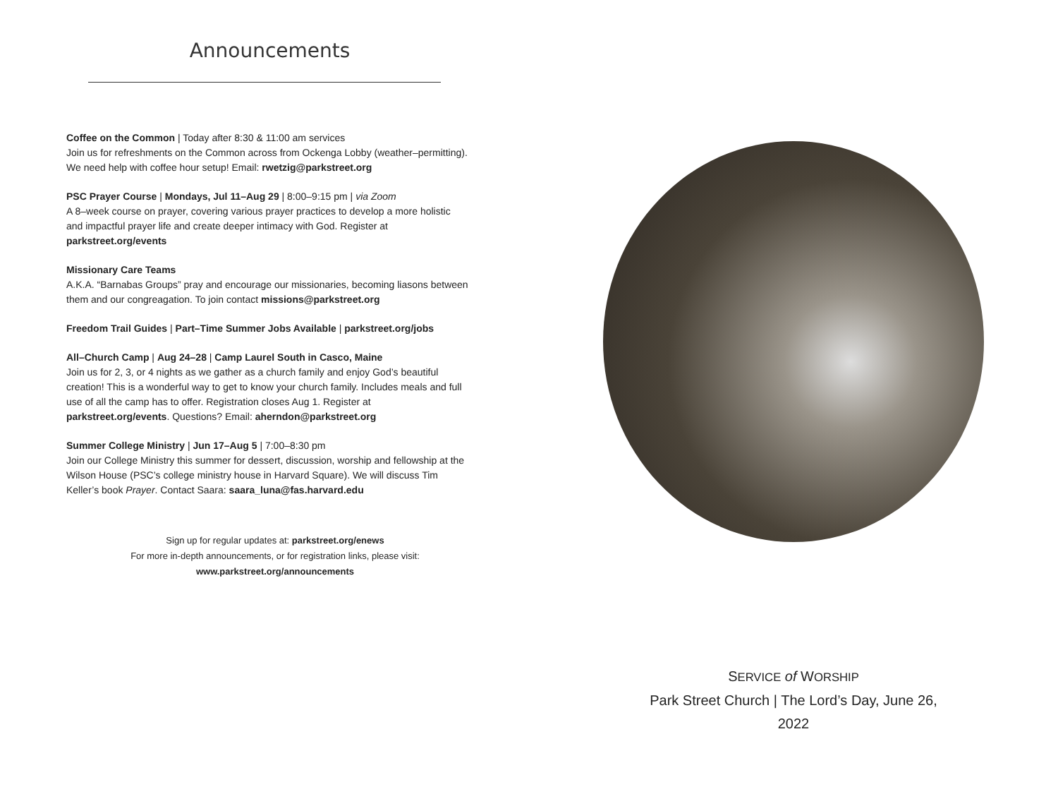Announcements
Coffee on the Common | Today after 8:30 & 11:00 am services
Join us for refreshments on the Common across from Ockenga Lobby (weather–permitting). We need help with coffee hour setup! Email: rwetzig@parkstreet.org
PSC Prayer Course | Mondays, Jul 11–Aug 29 | 8:00–9:15 pm | via Zoom
A 8–week course on prayer, covering various prayer practices to develop a more holistic and impactful prayer life and create deeper intimacy with God. Register at parkstreet.org/events
Missionary Care Teams
A.K.A. “Barnabas Groups” pray and encourage our missionaries, becoming liasons between them and our congreagation. To join contact missions@parkstreet.org
Freedom Trail Guides | Part–Time Summer Jobs Available | parkstreet.org/jobs
All–Church Camp | Aug 24–28 | Camp Laurel South in Casco, Maine
Join us for 2, 3, or 4 nights as we gather as a church family and enjoy God’s beautiful creation! This is a wonderful way to get to know your church family. Includes meals and full use of all the camp has to offer. Registration closes Aug 1. Register at parkstreet.org/events. Questions? Email: aherndon@parkstreet.org
Summer College Ministry | Jun 17–Aug 5 | 7:00–8:30 pm
Join our College Ministry this summer for dessert, discussion, worship and fellowship at the Wilson House (PSC’s college ministry house in Harvard Square). We will discuss Tim Keller’s book Prayer. Contact Saara: saara_luna@fas.harvard.edu
Sign up for regular updates at: parkstreet.org/enews
For more in-depth announcements, or for registration links, please visit:
www.parkstreet.org/announcements
SERVICE of WORSHIP
Park Street Church | The Lord’s Day, June 26, 2022